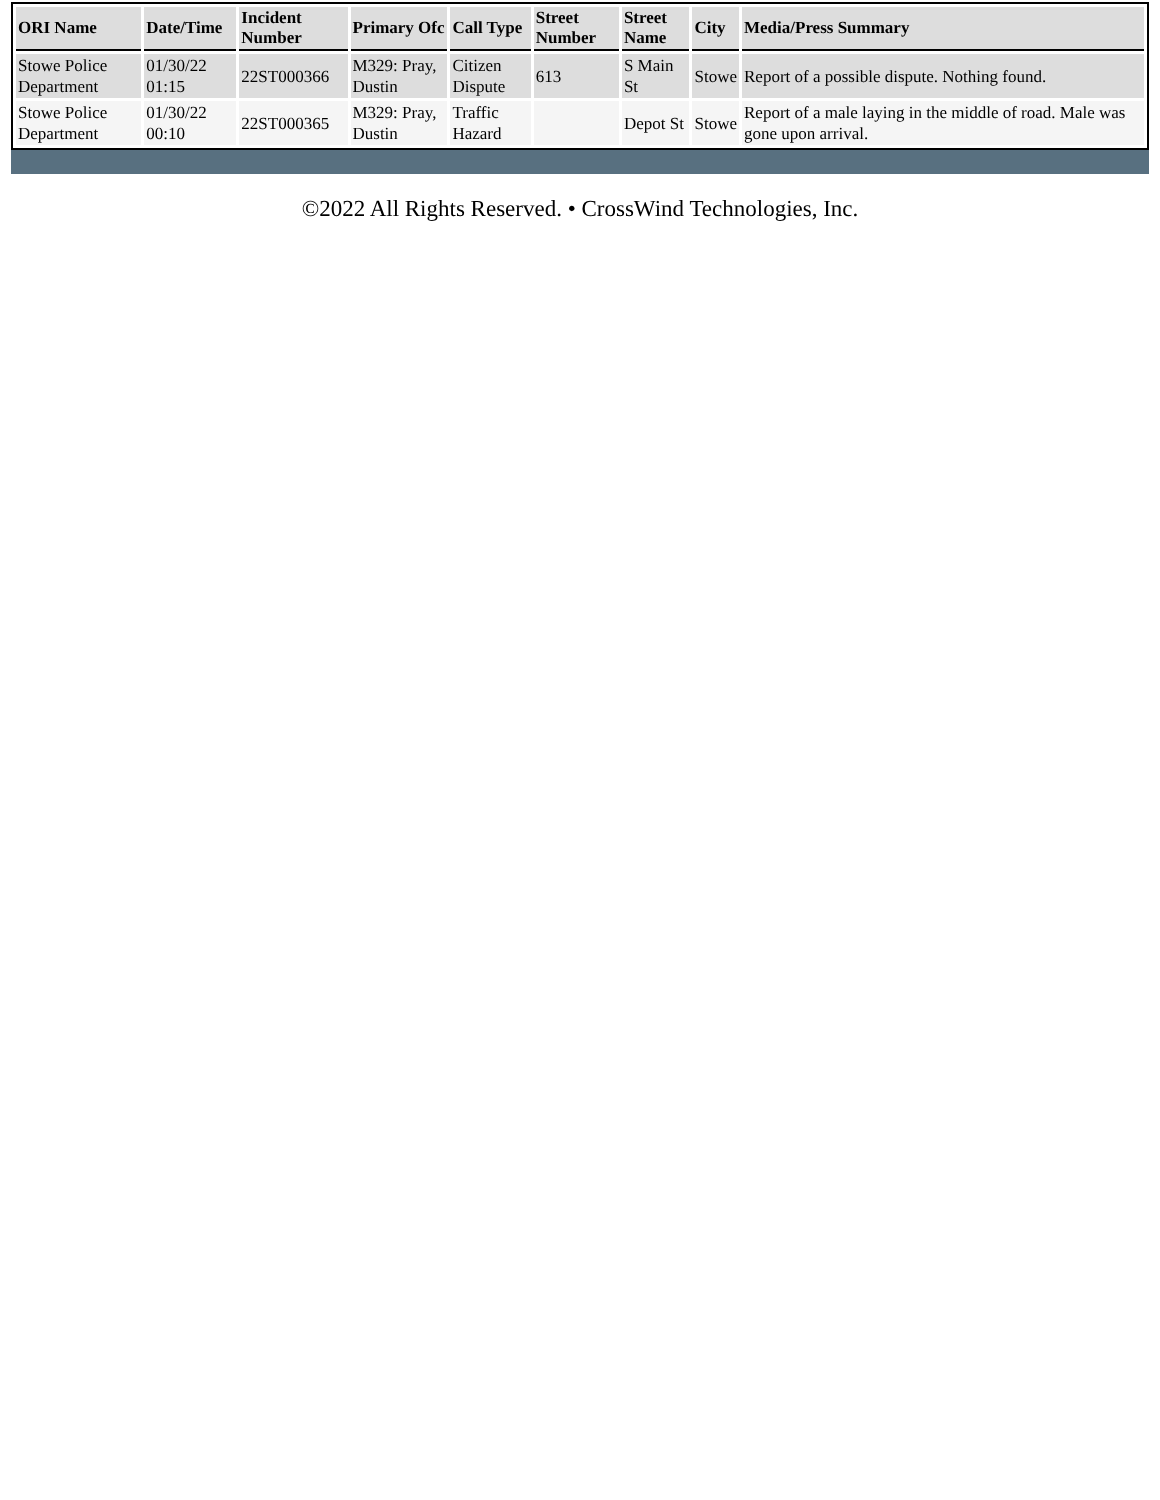| ORI Name | Date/Time | Incident Number | Primary Ofc | Call Type | Street Number | Street Name | City | Media/Press Summary |
| --- | --- | --- | --- | --- | --- | --- | --- | --- |
| Stowe Police Department | 01/30/22 01:15 | 22ST000366 | M329: Pray, Dustin | Citizen Dispute | 613 | S Main St | Stowe | Report of a possible dispute. Nothing found. |
| Stowe Police Department | 01/30/22 00:10 | 22ST000365 | M329: Pray, Dustin | Traffic Hazard | | Depot St | Stowe | Report of a male laying in the middle of road. Male was gone upon arrival. |
©2022 All Rights Reserved. • CrossWind Technologies, Inc.